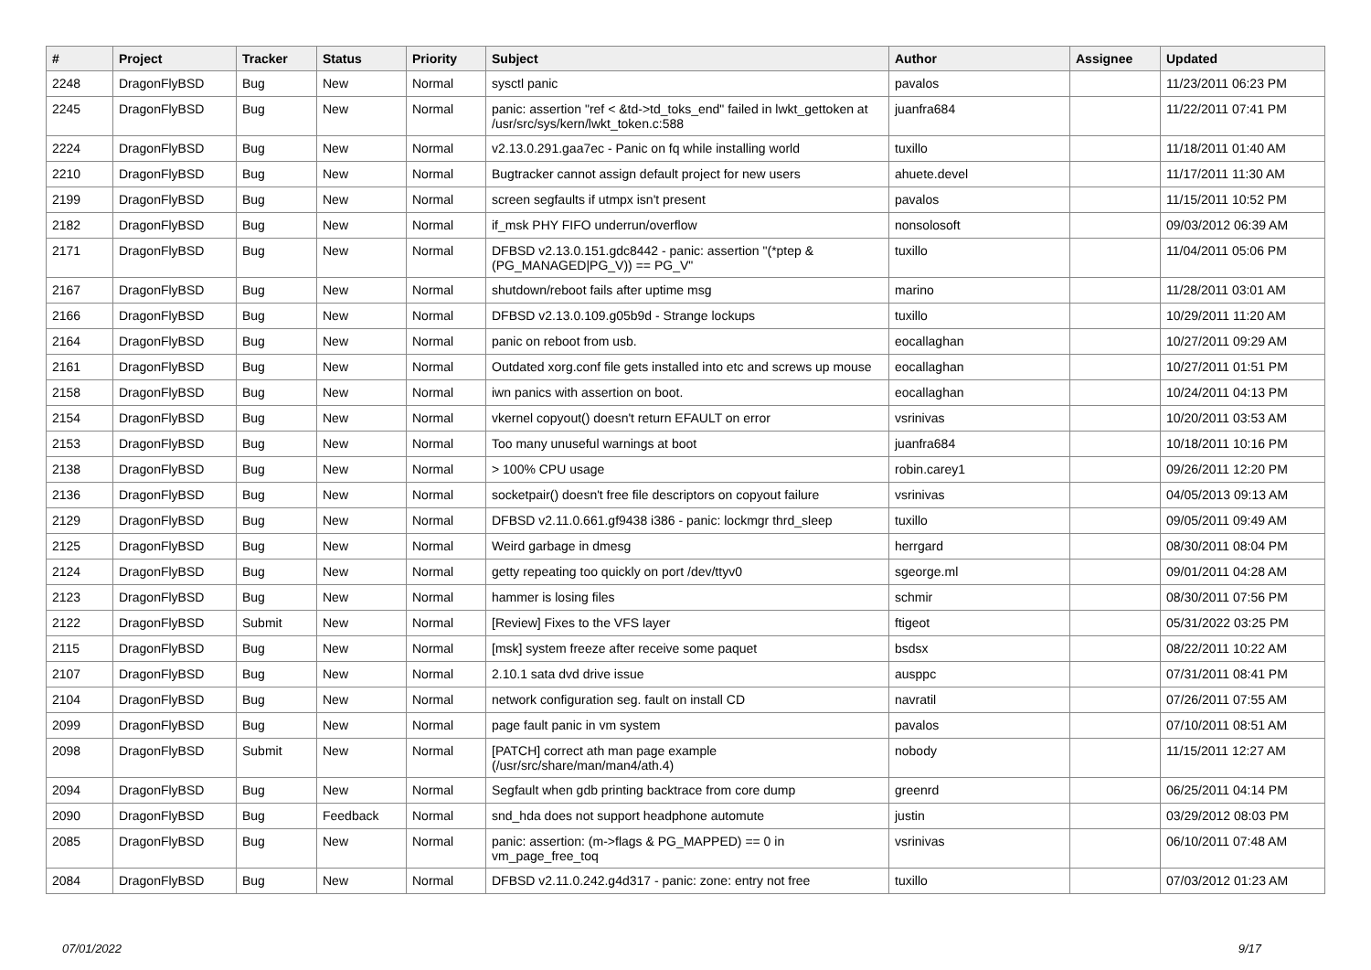| # | Project | Tracker | Status | Priority | Subject | Author | Assignee | Updated |
| --- | --- | --- | --- | --- | --- | --- | --- | --- |
| 2248 | DragonFlyBSD | Bug | New | Normal | sysctl panic | pavalos | | 11/23/2011 06:23 PM |
| 2245 | DragonFlyBSD | Bug | New | Normal | panic: assertion "ref < &td->td_toks_end" failed in lwkt_gettoken at /usr/src/sys/kern/lwkt_token.c:588 | juanfra684 | | 11/22/2011 07:41 PM |
| 2224 | DragonFlyBSD | Bug | New | Normal | v2.13.0.291.gaa7ec - Panic on fq while installing world | tuxillo | | 11/18/2011 01:40 AM |
| 2210 | DragonFlyBSD | Bug | New | Normal | Bugtracker cannot assign default project for new users | ahuete.devel | | 11/17/2011 11:30 AM |
| 2199 | DragonFlyBSD | Bug | New | Normal | screen segfaults if utmpx isn't present | pavalos | | 11/15/2011 10:52 PM |
| 2182 | DragonFlyBSD | Bug | New | Normal | if_msk PHY FIFO underrun/overflow | nonsolosoft | | 09/03/2012 06:39 AM |
| 2171 | DragonFlyBSD | Bug | New | Normal | DFBSD v2.13.0.151.gdc8442 - panic: assertion "(*ptep & (PG_MANAGED/PG_V)) == PG_V" | tuxillo | | 11/04/2011 05:06 PM |
| 2167 | DragonFlyBSD | Bug | New | Normal | shutdown/reboot fails after uptime msg | marino | | 11/28/2011 03:01 AM |
| 2166 | DragonFlyBSD | Bug | New | Normal | DFBSD v2.13.0.109.g05b9d - Strange lockups | tuxillo | | 10/29/2011 11:20 AM |
| 2164 | DragonFlyBSD | Bug | New | Normal | panic on reboot from usb. | eocallaghan | | 10/27/2011 09:29 AM |
| 2161 | DragonFlyBSD | Bug | New | Normal | Outdated xorg.conf file gets installed into etc and screws up mouse | eocallaghan | | 10/27/2011 01:51 PM |
| 2158 | DragonFlyBSD | Bug | New | Normal | iwn panics with assertion on boot. | eocallaghan | | 10/24/2011 04:13 PM |
| 2154 | DragonFlyBSD | Bug | New | Normal | vkernel copyout() doesn't return EFAULT on error | vsrinivas | | 10/20/2011 03:53 AM |
| 2153 | DragonFlyBSD | Bug | New | Normal | Too many unuseful warnings at boot | juanfra684 | | 10/18/2011 10:16 PM |
| 2138 | DragonFlyBSD | Bug | New | Normal | > 100% CPU usage | robin.carey1 | | 09/26/2011 12:20 PM |
| 2136 | DragonFlyBSD | Bug | New | Normal | socketpair() doesn't free file descriptors on copyout failure | vsrinivas | | 04/05/2013 09:13 AM |
| 2129 | DragonFlyBSD | Bug | New | Normal | DFBSD v2.11.0.661.gf9438 i386 - panic: lockmgr thrd_sleep | tuxillo | | 09/05/2011 09:49 AM |
| 2125 | DragonFlyBSD | Bug | New | Normal | Weird garbage in dmesg | herrgard | | 08/30/2011 08:04 PM |
| 2124 | DragonFlyBSD | Bug | New | Normal | getty repeating too quickly on port /dev/ttyv0 | sgeorge.ml | | 09/01/2011 04:28 AM |
| 2123 | DragonFlyBSD | Bug | New | Normal | hammer is losing files | schmir | | 08/30/2011 07:56 PM |
| 2122 | DragonFlyBSD | Submit | New | Normal | [Review] Fixes to the VFS layer | ftigeot | | 05/31/2022 03:25 PM |
| 2115 | DragonFlyBSD | Bug | New | Normal | [msk] system freeze after receive some paquet | bsdsx | | 08/22/2011 10:22 AM |
| 2107 | DragonFlyBSD | Bug | New | Normal | 2.10.1 sata dvd drive issue | ausppc | | 07/31/2011 08:41 PM |
| 2104 | DragonFlyBSD | Bug | New | Normal | network configuration seg. fault on install CD | navratil | | 07/26/2011 07:55 AM |
| 2099 | DragonFlyBSD | Bug | New | Normal | page fault panic in vm system | pavalos | | 07/10/2011 08:51 AM |
| 2098 | DragonFlyBSD | Submit | New | Normal | [PATCH] correct ath man page example (/usr/src/share/man/man4/ath.4) | nobody | | 11/15/2011 12:27 AM |
| 2094 | DragonFlyBSD | Bug | New | Normal | Segfault when gdb printing backtrace from core dump | greenrd | | 06/25/2011 04:14 PM |
| 2090 | DragonFlyBSD | Bug | Feedback | Normal | snd_hda does not support headphone automute | justin | | 03/29/2012 08:03 PM |
| 2085 | DragonFlyBSD | Bug | New | Normal | panic: assertion: (m->flags & PG_MAPPED) == 0 in vm_page_free_toq | vsrinivas | | 06/10/2011 07:48 AM |
| 2084 | DragonFlyBSD | Bug | New | Normal | DFBSD v2.11.0.242.g4d317 - panic: zone: entry not free | tuxillo | | 07/03/2012 01:23 AM |
07/01/2022 9/17